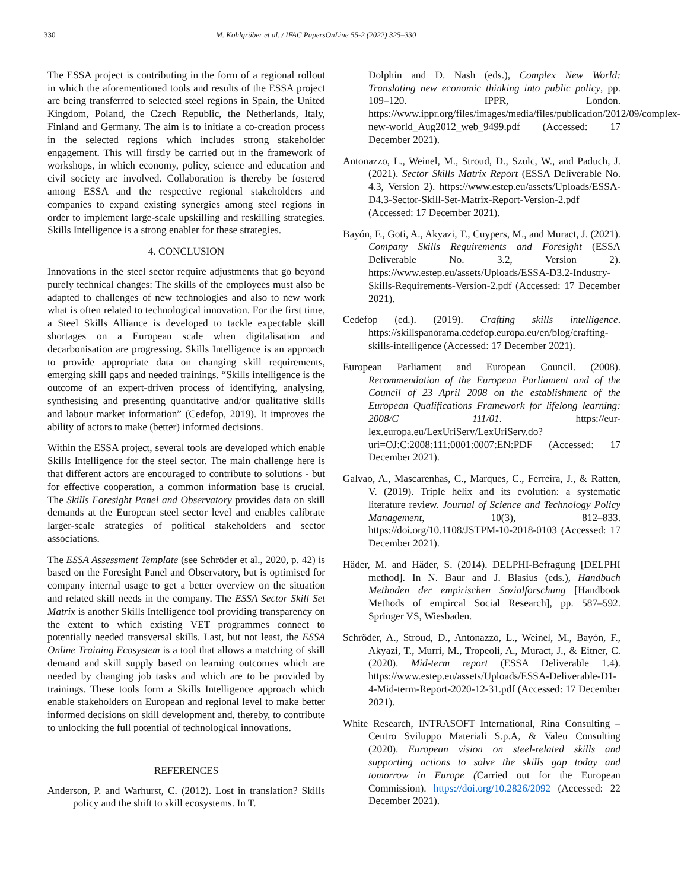330 M. Kohlgrüber et al. / IFAC PapersOnLine 55-2 (2022) 325–330
The ESSA project is contributing in the form of a regional rollout in which the aforementioned tools and results of the ESSA project are being transferred to selected steel regions in Spain, the United Kingdom, Poland, the Czech Republic, the Netherlands, Italy, Finland and Germany. The aim is to initiate a co-creation process in the selected regions which includes strong stakeholder engagement. This will firstly be carried out in the framework of workshops, in which economy, policy, science and education and civil society are involved. Collaboration is thereby be fostered among ESSA and the respective regional stakeholders and companies to expand existing synergies among steel regions in order to implement large-scale upskilling and reskilling strategies. Skills Intelligence is a strong enabler for these strategies.
4. CONCLUSION
Innovations in the steel sector require adjustments that go beyond purely technical changes: The skills of the employees must also be adapted to challenges of new technologies and also to new work what is often related to technological innovation. For the first time, a Steel Skills Alliance is developed to tackle expectable skill shortages on a European scale when digitalisation and decarbonisation are progressing. Skills Intelligence is an approach to provide appropriate data on changing skill requirements, emerging skill gaps and needed trainings. “Skills intelligence is the outcome of an expert-driven process of identifying, analysing, synthesising and presenting quantitative and/or qualitative skills and labour market information” (Cedefop, 2019). It improves the ability of actors to make (better) informed decisions.
Within the ESSA project, several tools are developed which enable Skills Intelligence for the steel sector. The main challenge here is that different actors are encouraged to contribute to solutions - but for effective cooperation, a common information base is crucial. The Skills Foresight Panel and Observatory provides data on skill demands at the European steel sector level and enables calibrate larger-scale strategies of political stakeholders and sector associations.
The ESSA Assessment Template (see Schröder et al., 2020, p. 42) is based on the Foresight Panel and Observatory, but is optimised for company internal usage to get a better overview on the situation and related skill needs in the company. The ESSA Sector Skill Set Matrix is another Skills Intelligence tool providing transparency on the extent to which existing VET programmes connect to potentially needed transversal skills. Last, but not least, the ESSA Online Training Ecosystem is a tool that allows a matching of skill demand and skill supply based on learning outcomes which are needed by changing job tasks and which are to be provided by trainings. These tools form a Skills Intelligence approach which enable stakeholders on European and regional level to make better informed decisions on skill development and, thereby, to contribute to unlocking the full potential of technological innovations.
REFERENCES
Anderson, P. and Warhurst, C. (2012). Lost in translation? Skills policy and the shift to skill ecosystems. In T.
Dolphin and D. Nash (eds.), Complex New World: Translating new economic thinking into public policy, pp. 109–120. IPPR, London. https://www.ippr.org/files/images/media/files/publication/2012/09/complex-new-world_Aug2012_web_9499.pdf (Accessed: 17 December 2021).
Antonazzo, L., Weinel, M., Stroud, D., Szulc, W., and Paduch, J. (2021). Sector Skills Matrix Report (ESSA Deliverable No. 4.3, Version 2). https://www.estep.eu/assets/Uploads/ESSA-D4.3-Sector-Skill-Set-Matrix-Report-Version-2.pdf (Accessed: 17 December 2021).
Bayón, F., Goti, A., Akyazi, T., Cuypers, M., and Muract, J. (2021). Company Skills Requirements and Foresight (ESSA Deliverable No. 3.2, Version 2). https://www.estep.eu/assets/Uploads/ESSA-D3.2-Industry-Skills-Requirements-Version-2.pdf (Accessed: 17 December 2021).
Cedefop (ed.). (2019). Crafting skills intelligence. https://skillspanorama.cedefop.europa.eu/en/blog/crafting-skills-intelligence (Accessed: 17 December 2021).
European Parliament and European Council. (2008). Recommendation of the European Parliament and of the Council of 23 April 2008 on the establishment of the European Qualifications Framework for lifelong learning: 2008/C 111/01. https://eur-lex.europa.eu/LexUriServ/LexUriServ.do?uri=OJ:C:2008:111:0001:0007:EN:PDF (Accessed: 17 December 2021).
Galvao, A., Mascarenhas, C., Marques, C., Ferreira, J., & Ratten, V. (2019). Triple helix and its evolution: a systematic literature review. Journal of Science and Technology Policy Management, 10(3), 812–833. https://doi.org/10.1108/JSTPM-10-2018-0103 (Accessed: 17 December 2021).
Häder, M. and Häder, S. (2014). DELPHI-Befragung [DELPHI method]. In N. Baur and J. Blasius (eds.), Handbuch Methoden der empirischen Sozialforschung [Handbook Methods of empircal Social Research], pp. 587–592. Springer VS, Wiesbaden.
Schröder, A., Stroud, D., Antonazzo, L., Weinel, M., Bayón, F., Akyazi, T., Murri, M., Tropeoli, A., Muract, J., & Eitner, C. (2020). Mid-term report (ESSA Deliverable 1.4). https://www.estep.eu/assets/Uploads/ESSA-Deliverable-D1-4-Mid-term-Report-2020-12-31.pdf (Accessed: 17 December 2021).
White Research, INTRASOFT International, Rina Consulting – Centro Sviluppo Materiali S.p.A, & Valeu Consulting (2020). European vision on steel-related skills and supporting actions to solve the skills gap today and tomorrow in Europe (Carried out for the European Commission). https://doi.org/10.2826/2092 (Accessed: 22 December 2021).